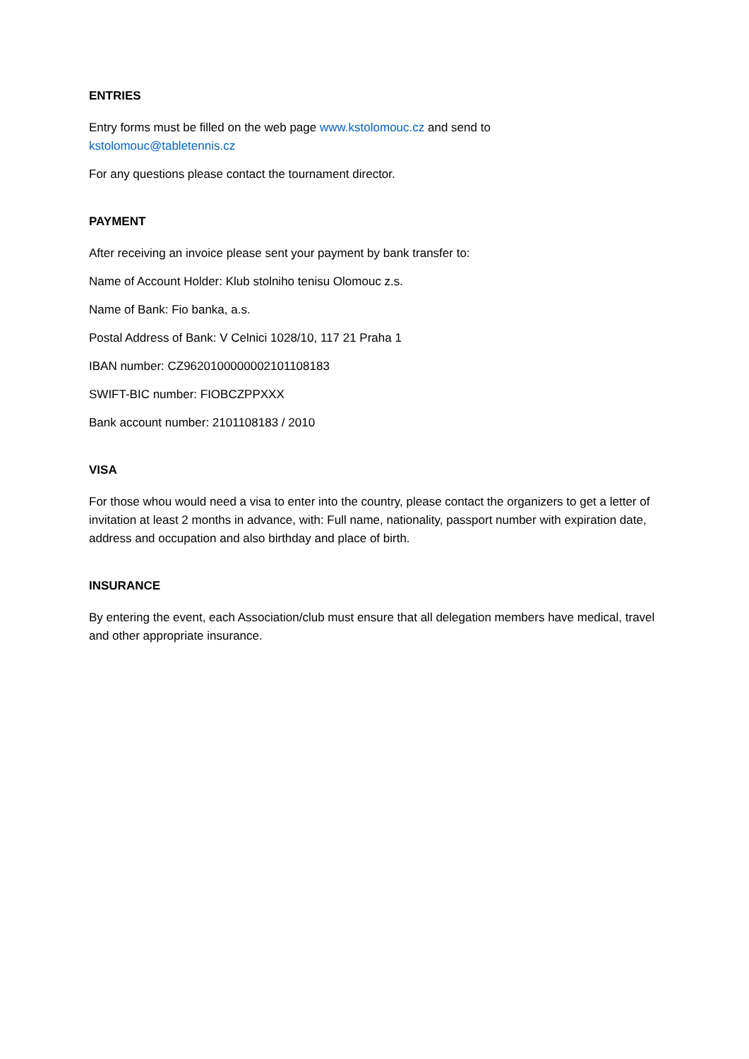ENTRIES
Entry forms must be filled on the web page www.kstolomouc.cz and send to
kstolomouc@tabletennis.cz
For any questions please contact the tournament director.
PAYMENT
After receiving an invoice please sent your payment by bank transfer to:
Name of Account Holder: Klub stolniho tenisu Olomouc z.s.
Name of Bank: Fio banka, a.s.
Postal Address of Bank: V Celnici 1028/10, 117 21 Praha 1
IBAN number: CZ9620100000002101108183
SWIFT-BIC number: FIOBCZPPXXX
Bank account number: 2101108183 / 2010
VISA
For those whou would need a visa to enter into the country, please contact the organizers to get a letter of invitation at least 2 months in advance, with: Full name, nationality, passport number with expiration date, address and occupation and also birthday and place of birth.
INSURANCE
By entering the event, each Association/club must ensure that all delegation members have medical, travel and other appropriate insurance.